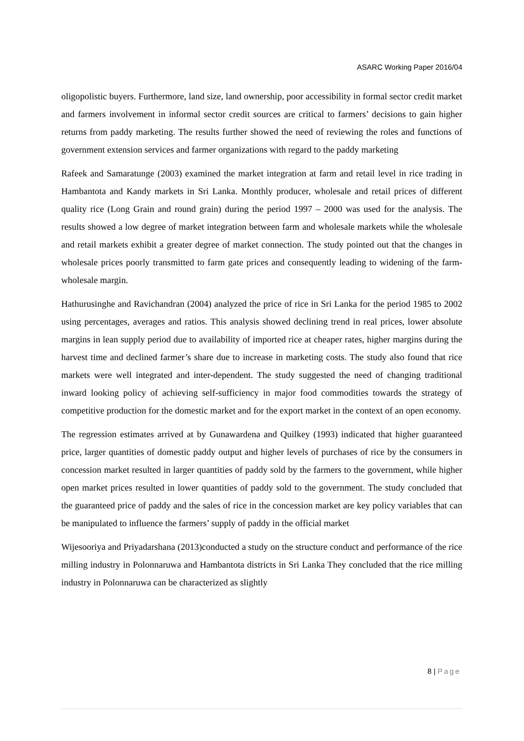ASARC Working Paper 2016/04
oligopolistic buyers. Furthermore, land size, land ownership, poor accessibility in formal sector credit market and farmers involvement in informal sector credit sources are critical to farmers’ decisions to gain higher returns from paddy marketing. The results further showed the need of reviewing the roles and functions of government extension services and farmer organizations with regard to the paddy marketing
Rafeek and Samaratunge (2003) examined the market integration at farm and retail level in rice trading in Hambantota and Kandy markets in Sri Lanka. Monthly producer, wholesale and retail prices of different quality rice (Long Grain and round grain) during the period 1997 – 2000 was used for the analysis. The results showed a low degree of market integration between farm and wholesale markets while the wholesale and retail markets exhibit a greater degree of market connection. The study pointed out that the changes in wholesale prices poorly transmitted to farm gate prices and consequently leading to widening of the farm-wholesale margin.
Hathurusinghe and Ravichandran (2004) analyzed the price of rice in Sri Lanka for the period 1985 to 2002 using percentages, averages and ratios. This analysis showed declining trend in real prices, lower absolute margins in lean supply period due to availability of imported rice at cheaper rates, higher margins during the harvest time and declined farmer’s share due to increase in marketing costs. The study also found that rice markets were well integrated and inter-dependent. The study suggested the need of changing traditional inward looking policy of achieving self-sufficiency in major food commodities towards the strategy of competitive production for the domestic market and for the export market in the context of an open economy.
The regression estimates arrived at by Gunawardena and Quilkey (1993) indicated that higher guaranteed price, larger quantities of domestic paddy output and higher levels of purchases of rice by the consumers in concession market resulted in larger quantities of paddy sold by the farmers to the government, while higher open market prices resulted in lower quantities of paddy sold to the government. The study concluded that the guaranteed price of paddy and the sales of rice in the concession market are key policy variables that can be manipulated to influence the farmers’ supply of paddy in the official market
Wijesooriya and Priyadarshana (2013)conducted a study on the structure conduct and performance of the rice milling industry in Polonnaruwa and Hambantota districts in Sri Lanka They concluded that the rice milling industry in Polonnaruwa can be characterized as slightly
8 | Page